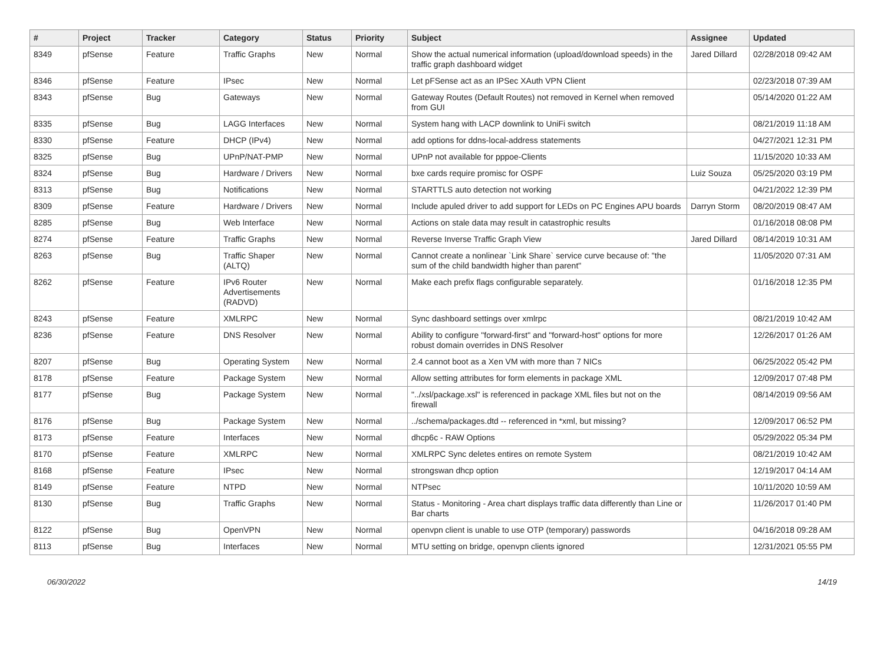| # | Project | Tracker | Category | Status | Priority | Subject | Assignee | Updated |
| --- | --- | --- | --- | --- | --- | --- | --- | --- |
| 8349 | pfSense | Feature | Traffic Graphs | New | Normal | Show the actual numerical information (upload/download speeds) in the traffic graph dashboard widget | Jared Dillard | 02/28/2018 09:42 AM |
| 8346 | pfSense | Feature | IPsec | New | Normal | Let pFSense act as an IPSec XAuth VPN Client | | 02/23/2018 07:39 AM |
| 8343 | pfSense | Bug | Gateways | New | Normal | Gateway Routes (Default Routes) not removed in Kernel when removed from GUI | | 05/14/2020 01:22 AM |
| 8335 | pfSense | Bug | LAGG Interfaces | New | Normal | System hang with LACP downlink to UniFi switch | | 08/21/2019 11:18 AM |
| 8330 | pfSense | Feature | DHCP (IPv4) | New | Normal | add options for ddns-local-address statements | | 04/27/2021 12:31 PM |
| 8325 | pfSense | Bug | UPnP/NAT-PMP | New | Normal | UPnP not available for pppoe-Clients | | 11/15/2020 10:33 AM |
| 8324 | pfSense | Bug | Hardware / Drivers | New | Normal | bxe cards require promisc for OSPF | Luiz Souza | 05/25/2020 03:19 PM |
| 8313 | pfSense | Bug | Notifications | New | Normal | STARTTLS auto detection not working | | 04/21/2022 12:39 PM |
| 8309 | pfSense | Feature | Hardware / Drivers | New | Normal | Include apuled driver to add support for LEDs on PC Engines APU boards | Darryn Storm | 08/20/2019 08:47 AM |
| 8285 | pfSense | Bug | Web Interface | New | Normal | Actions on stale data may result in catastrophic results | | 01/16/2018 08:08 PM |
| 8274 | pfSense | Feature | Traffic Graphs | New | Normal | Reverse Inverse Traffic Graph View | Jared Dillard | 08/14/2019 10:31 AM |
| 8263 | pfSense | Bug | Traffic Shaper (ALTQ) | New | Normal | Cannot create a nonlinear `Link Share` service curve because of: "the sum of the child bandwidth higher than parent" | | 11/05/2020 07:31 AM |
| 8262 | pfSense | Feature | IPv6 Router Advertisements (RADVD) | New | Normal | Make each prefix flags configurable separately. | | 01/16/2018 12:35 PM |
| 8243 | pfSense | Feature | XMLRPC | New | Normal | Sync dashboard settings over xmlrpc | | 08/21/2019 10:42 AM |
| 8236 | pfSense | Feature | DNS Resolver | New | Normal | Ability to configure "forward-first" and "forward-host" options for more robust domain overrides in DNS Resolver | | 12/26/2017 01:26 AM |
| 8207 | pfSense | Bug | Operating System | New | Normal | 2.4 cannot boot as a Xen VM with more than 7 NICs | | 06/25/2022 05:42 PM |
| 8178 | pfSense | Feature | Package System | New | Normal | Allow setting attributes for form elements in package XML | | 12/09/2017 07:48 PM |
| 8177 | pfSense | Bug | Package System | New | Normal | "../xsl/package.xsl" is referenced in package XML files but not on the firewall | | 08/14/2019 09:56 AM |
| 8176 | pfSense | Bug | Package System | New | Normal | ../schema/packages.dtd -- referenced in *xml, but missing? | | 12/09/2017 06:52 PM |
| 8173 | pfSense | Feature | Interfaces | New | Normal | dhcp6c - RAW Options | | 05/29/2022 05:34 PM |
| 8170 | pfSense | Feature | XMLRPC | New | Normal | XMLRPC Sync deletes entires on remote System | | 08/21/2019 10:42 AM |
| 8168 | pfSense | Feature | IPsec | New | Normal | strongswan dhcp option | | 12/19/2017 04:14 AM |
| 8149 | pfSense | Feature | NTPD | New | Normal | NTPsec | | 10/11/2020 10:59 AM |
| 8130 | pfSense | Bug | Traffic Graphs | New | Normal | Status - Monitoring - Area chart displays traffic data differently than Line or Bar charts | | 11/26/2017 01:40 PM |
| 8122 | pfSense | Bug | OpenVPN | New | Normal | openvpn client is unable to use OTP (temporary) passwords | | 04/16/2018 09:28 AM |
| 8113 | pfSense | Bug | Interfaces | New | Normal | MTU setting on bridge, openvpn clients ignored | | 12/31/2021 05:55 PM |
06/30/2022 14/19